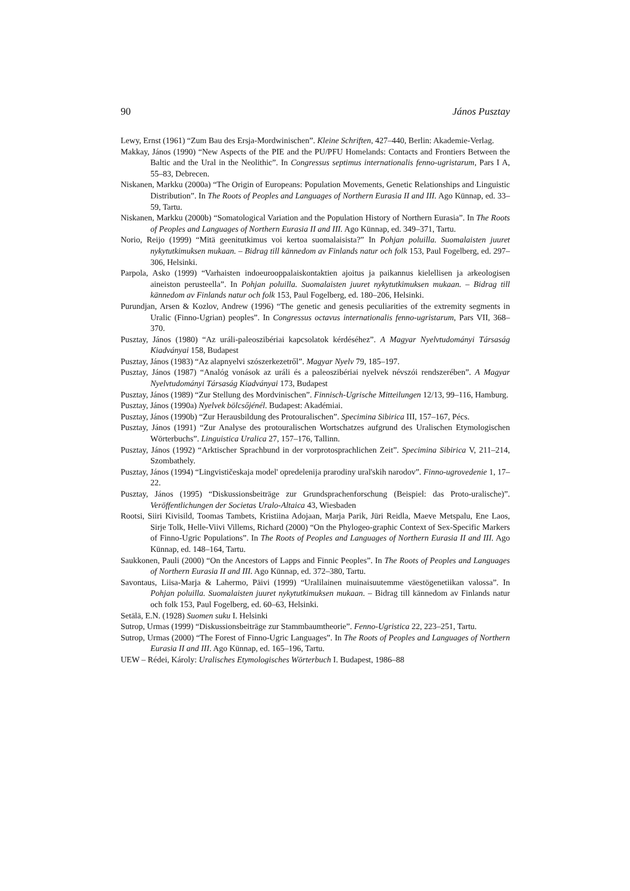90 János Pusztay
Lewy, Ernst (1961) “Zum Bau des Ersja-Mordwinischen”. Kleine Schriften, 427–440, Berlin: Akademie-Verlag.
Makkay, János (1990) “New Aspects of the PIE and the PU/PFU Homelands: Contacts and Frontiers Between the Baltic and the Ural in the Neolithic”. In Congressus septimus internationalis fenno-ugristarum, Pars I A, 55–83, Debrecen.
Niskanen, Markku (2000a) “The Origin of Europeans: Population Movements, Genetic Relationships and Linguistic Distribution”. In The Roots of Peoples and Languages of Northern Eurasia II and III. Ago Künnap, ed. 33–59, Tartu.
Niskanen, Markku (2000b) “Somatological Variation and the Population History of Northern Eurasia”. In The Roots of Peoples and Languages of Northern Eurasia II and III. Ago Künnap, ed. 349–371, Tartu.
Norio, Reijo (1999) “Mitä geenitutkimus voi kertoa suomalaisista?” In Pohjan poluilla. Suomalaisten juuret nykytutkimuksen mukaan. – Bidrag till kännedom av Finlands natur och folk 153, Paul Fogelberg, ed. 297–306, Helsinki.
Parpola, Asko (1999) “Varhaisten indoeurooppalaiskontaktien ajoitus ja paikannus kielellisen ja arkeologisen aineiston perusteella”. In Pohjan poluilla. Suomalaisten juuret nykytutkimuksen mukaan. – Bidrag till kännedom av Finlands natur och folk 153, Paul Fogelberg, ed. 180–206, Helsinki.
Purundjan, Arsen & Kozlov, Andrew (1996) “The genetic and genesis peculiarities of the extremity segments in Uralic (Finno-Ugrian) peoples”. In Congressus octavus internationalis fenno-ugristarum, Pars VII, 368–370.
Pusztay, János (1980) “Az uráli-paleoszibériai kapcsolatok kérdéséhez”. A Magyar Nyelvtudományi Társaság Kiadványai 158, Budapest
Pusztay, János (1983) “Az alapnyelvi szószerkezetről”. Magyar Nyelv 79, 185–197.
Pusztay, János (1987) “Analóg vonások az uráli és a paleoszibériai nyelvek névszói rendszerében”. A Magyar Nyelvtudományi Társaság Kiadványai 173, Budapest
Pusztay, János (1989) “Zur Stellung des Mordvinischen”. Finnisch-Ugrische Mitteilungen 12/13, 99–116, Hamburg.
Pusztay, János (1990a) Nyelvek bölcsőjénél. Budapest: Akadémiai.
Pusztay, János (1990b) “Zur Herausbildung des Protouralischen”. Specimina Sibirica III, 157–167, Pécs.
Pusztay, János (1991) “Zur Analyse des protouralischen Wortschatzes aufgrund des Uralischen Etymologischen Wörterbuchs”. Linguistica Uralica 27, 157–176, Tallinn.
Pusztay, János (1992) “Arktischer Sprachbund in der vorprotosprachlichen Zeit”. Specimina Sibirica V, 211–214, Szombathely.
Pusztay, János (1994) “Lingvističeskaja model' opredelenija prarodiny ural'skih narodov”. Finno-ugrovedenie 1, 17–22.
Pusztay, János (1995) “Diskussionsbeiträge zur Grundsprachenforschung (Beispiel: das Proto-uralische)”. Veröffentlichungen der Societas Uralo-Altaica 43, Wiesbaden
Rootsi, Siiri Kivisild, Toomas Tambets, Kristiina Adojaan, Marja Parik, Jüri Reidla, Maeve Metspalu, Ene Laos, Sirje Tolk, Helle-Viivi Villems, Richard (2000) “On the Phylogeo-graphic Context of Sex-Specific Markers of Finno-Ugric Populations”. In The Roots of Peoples and Languages of Northern Eurasia II and III. Ago Künnap, ed. 148–164, Tartu.
Saukkonen, Pauli (2000) “On the Ancestors of Lapps and Finnic Peoples”. In The Roots of Peoples and Languages of Northern Eurasia II and III. Ago Künnap, ed. 372–380, Tartu.
Savontaus, Liisa-Marja & Lahermo, Päivi (1999) “Uralilainen muinaisuutemme väestögenetiikan valossa”. In Pohjan poluilla. Suomalaisten juuret nykytutkimuksen mukaan. – Bidrag till kännedom av Finlands natur och folk 153, Paul Fogelberg, ed. 60–63, Helsinki.
Setälä, E.N. (1928) Suomen suku I. Helsinki
Sutrop, Urmas (1999) “Diskussionsbeiträge zur Stammbaumtheorie”. Fenno-Ugristica 22, 223–251, Tartu.
Sutrop, Urmas (2000) “The Forest of Finno-Ugric Languages”. In The Roots of Peoples and Languages of Northern Eurasia II and III. Ago Künnap, ed. 165–196, Tartu.
UEW – Rédei, Károly: Uralisches Etymologisches Wörterbuch I. Budapest, 1986–88